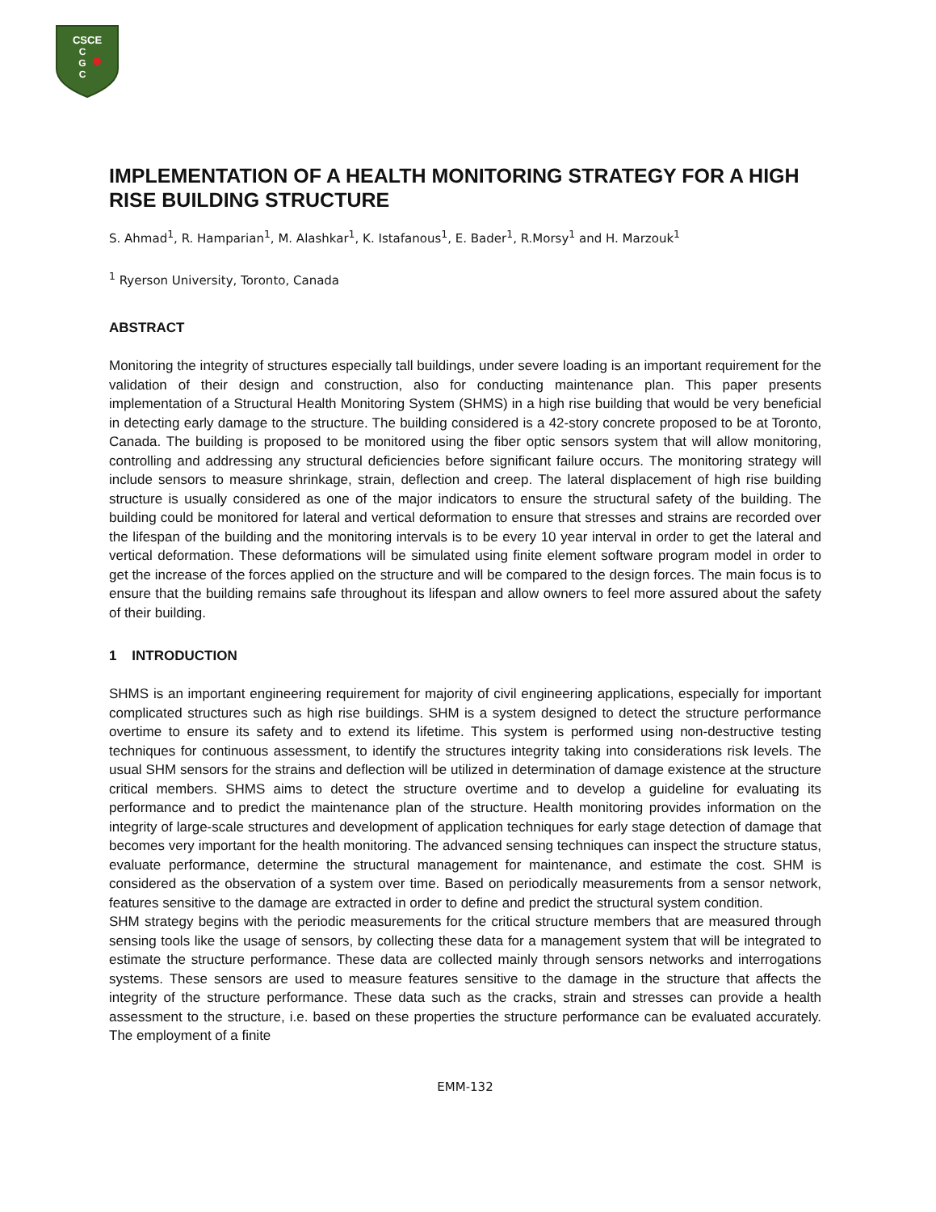CSCE
C
G
C
IMPLEMENTATION OF A HEALTH MONITORING STRATEGY FOR A HIGH RISE BUILDING STRUCTURE
S. Ahmad<sup>1</sup>, R. Hamparian<sup>1</sup>, M. Alashkar<sup>1</sup>, K. Istafanous<sup>1</sup>, E. Bader<sup>1</sup>, R.Morsy<sup>1</sup> and H. Marzouk<sup>1</sup>
<sup>1</sup> Ryerson University, Toronto, Canada
ABSTRACT
Monitoring the integrity of structures especially tall buildings, under severe loading is an important requirement for the validation of their design and construction, also for conducting maintenance plan. This paper presents implementation of a Structural Health Monitoring System (SHMS) in a high rise building that would be very beneficial in detecting early damage to the structure. The building considered is a 42-story concrete proposed to be at Toronto, Canada. The building is proposed to be monitored using the fiber optic sensors system that will allow monitoring, controlling and addressing any structural deficiencies before significant failure occurs. The monitoring strategy will include sensors to measure shrinkage, strain, deflection and creep. The lateral displacement of high rise building structure is usually considered as one of the major indicators to ensure the structural safety of the building. The building could be monitored for lateral and vertical deformation to ensure that stresses and strains are recorded over the lifespan of the building and the monitoring intervals is to be every 10 year interval in order to get the lateral and vertical deformation. These deformations will be simulated using finite element software program model in order to get the increase of the forces applied on the structure and will be compared to the design forces. The main focus is to ensure that the building remains safe throughout its lifespan and allow owners to feel more assured about the safety of their building.
1 INTRODUCTION
SHMS is an important engineering requirement for majority of civil engineering applications, especially for important complicated structures such as high rise buildings. SHM is a system designed to detect the structure performance overtime to ensure its safety and to extend its lifetime. This system is performed using non-destructive testing techniques for continuous assessment, to identify the structures integrity taking into considerations risk levels. The usual SHM sensors for the strains and deflection will be utilized in determination of damage existence at the structure critical members. SHMS aims to detect the structure overtime and to develop a guideline for evaluating its performance and to predict the maintenance plan of the structure. Health monitoring provides information on the integrity of large-scale structures and development of application techniques for early stage detection of damage that becomes very important for the health monitoring. The advanced sensing techniques can inspect the structure status, evaluate performance, determine the structural management for maintenance, and estimate the cost. SHM is considered as the observation of a system over time. Based on periodically measurements from a sensor network, features sensitive to the damage are extracted in order to define and predict the structural system condition.
SHM strategy begins with the periodic measurements for the critical structure members that are measured through sensing tools like the usage of sensors, by collecting these data for a management system that will be integrated to estimate the structure performance. These data are collected mainly through sensors networks and interrogations systems. These sensors are used to measure features sensitive to the damage in the structure that affects the integrity of the structure performance. These data such as the cracks, strain and stresses can provide a health assessment to the structure, i.e. based on these properties the structure performance can be evaluated accurately. The employment of a finite
EMM-132